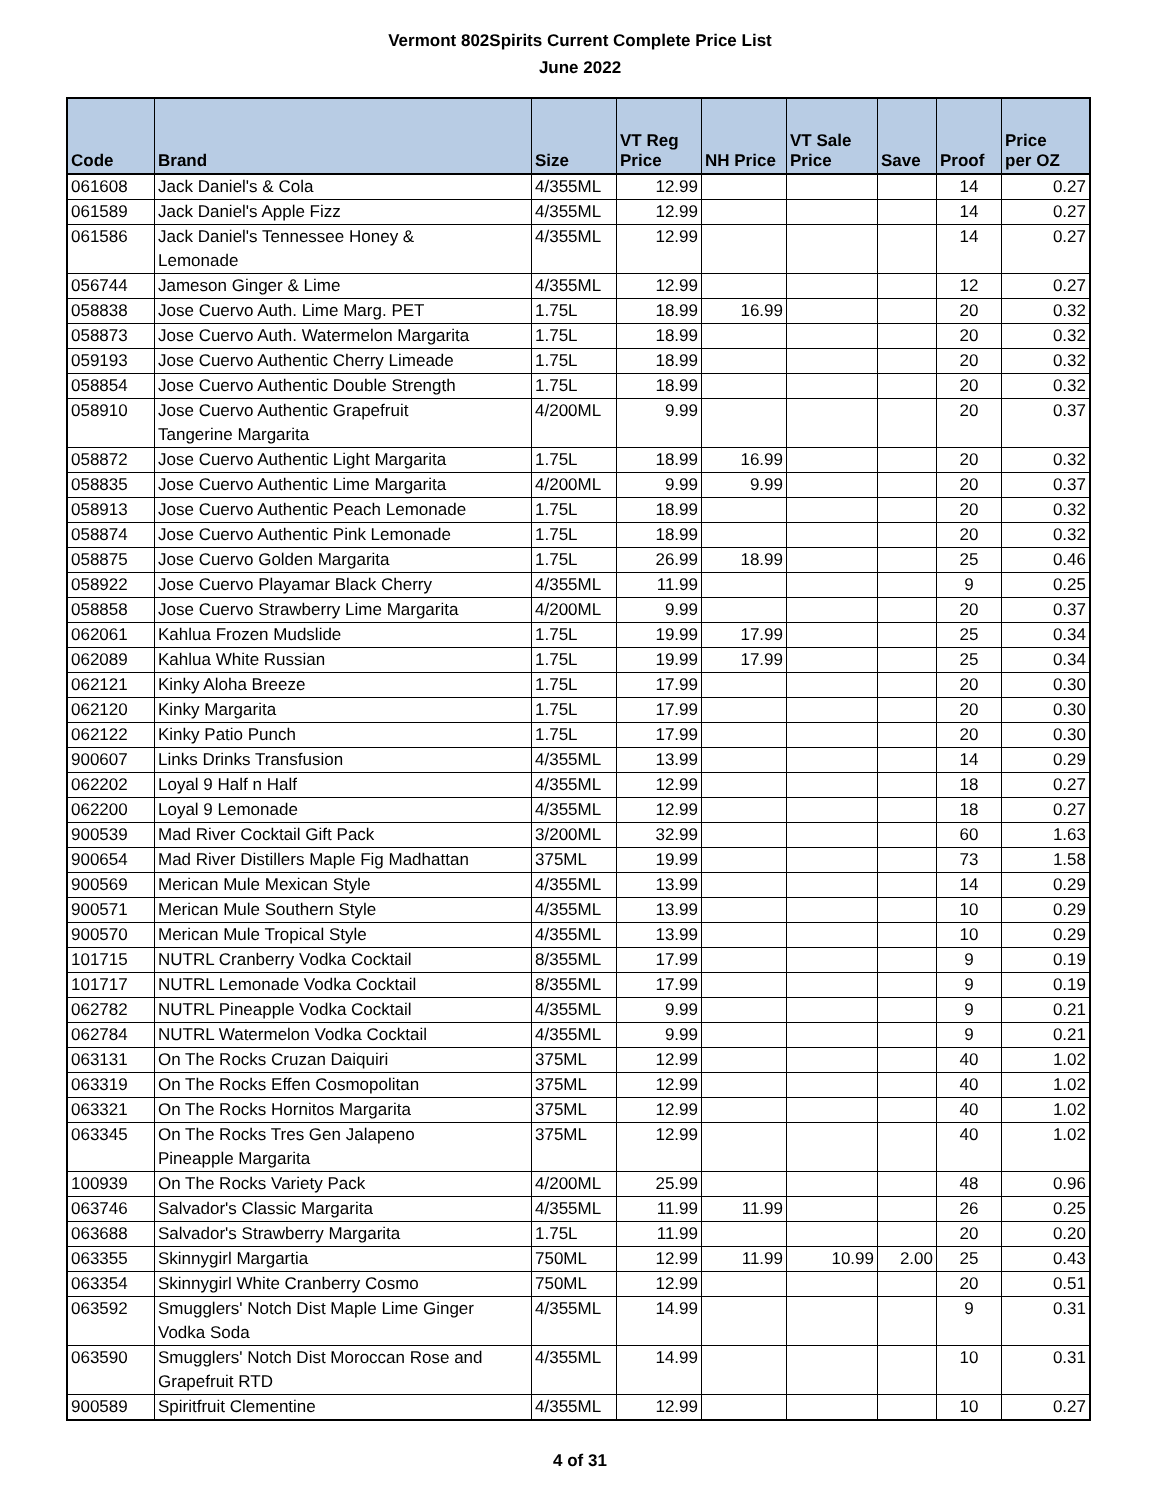Vermont 802Spirits Current Complete Price List
June 2022
| Code | Brand | Size | VT Reg Price | NH Price | VT Sale Price | Save | Proof | Price per OZ |
| --- | --- | --- | --- | --- | --- | --- | --- | --- |
| 061608 | Jack Daniel's & Cola | 4/355ML | 12.99 | | | | 14 | 0.27 |
| 061589 | Jack Daniel's Apple Fizz | 4/355ML | 12.99 | | | | 14 | 0.27 |
| 061586 | Jack Daniel's Tennessee Honey & Lemonade | 4/355ML | 12.99 | | | | 14 | 0.27 |
| 056744 | Jameson Ginger & Lime | 4/355ML | 12.99 | | | | 12 | 0.27 |
| 058838 | Jose Cuervo Auth. Lime Marg. PET | 1.75L | 18.99 | 16.99 | | | 20 | 0.32 |
| 058873 | Jose Cuervo Auth. Watermelon Margarita | 1.75L | 18.99 | | | | 20 | 0.32 |
| 059193 | Jose Cuervo Authentic Cherry Limeade | 1.75L | 18.99 | | | | 20 | 0.32 |
| 058854 | Jose Cuervo Authentic Double Strength | 1.75L | 18.99 | | | | 20 | 0.32 |
| 058910 | Jose Cuervo Authentic Grapefruit Tangerine Margarita | 4/200ML | 9.99 | | | | 20 | 0.37 |
| 058872 | Jose Cuervo Authentic Light Margarita | 1.75L | 18.99 | 16.99 | | | 20 | 0.32 |
| 058835 | Jose Cuervo Authentic Lime Margarita | 4/200ML | 9.99 | 9.99 | | | 20 | 0.37 |
| 058913 | Jose Cuervo Authentic Peach Lemonade | 1.75L | 18.99 | | | | 20 | 0.32 |
| 058874 | Jose Cuervo Authentic Pink Lemonade | 1.75L | 18.99 | | | | 20 | 0.32 |
| 058875 | Jose Cuervo Golden Margarita | 1.75L | 26.99 | 18.99 | | | 25 | 0.46 |
| 058922 | Jose Cuervo Playamar Black Cherry | 4/355ML | 11.99 | | | | 9 | 0.25 |
| 058858 | Jose Cuervo Strawberry Lime Margarita | 4/200ML | 9.99 | | | | 20 | 0.37 |
| 062061 | Kahlua Frozen Mudslide | 1.75L | 19.99 | 17.99 | | | 25 | 0.34 |
| 062089 | Kahlua White Russian | 1.75L | 19.99 | 17.99 | | | 25 | 0.34 |
| 062121 | Kinky Aloha Breeze | 1.75L | 17.99 | | | | 20 | 0.30 |
| 062120 | Kinky Margarita | 1.75L | 17.99 | | | | 20 | 0.30 |
| 062122 | Kinky Patio Punch | 1.75L | 17.99 | | | | 20 | 0.30 |
| 900607 | Links Drinks Transfusion | 4/355ML | 13.99 | | | | 14 | 0.29 |
| 062202 | Loyal 9 Half n Half | 4/355ML | 12.99 | | | | 18 | 0.27 |
| 062200 | Loyal 9 Lemonade | 4/355ML | 12.99 | | | | 18 | 0.27 |
| 900539 | Mad River Cocktail Gift Pack | 3/200ML | 32.99 | | | | 60 | 1.63 |
| 900654 | Mad River Distillers Maple Fig Madhattan | 375ML | 19.99 | | | | 73 | 1.58 |
| 900569 | Merican Mule Mexican Style | 4/355ML | 13.99 | | | | 14 | 0.29 |
| 900571 | Merican Mule Southern Style | 4/355ML | 13.99 | | | | 10 | 0.29 |
| 900570 | Merican Mule Tropical Style | 4/355ML | 13.99 | | | | 10 | 0.29 |
| 101715 | NUTRL Cranberry Vodka Cocktail | 8/355ML | 17.99 | | | | 9 | 0.19 |
| 101717 | NUTRL Lemonade Vodka Cocktail | 8/355ML | 17.99 | | | | 9 | 0.19 |
| 062782 | NUTRL Pineapple Vodka Cocktail | 4/355ML | 9.99 | | | | 9 | 0.21 |
| 062784 | NUTRL Watermelon Vodka Cocktail | 4/355ML | 9.99 | | | | 9 | 0.21 |
| 063131 | On The Rocks Cruzan Daiquiri | 375ML | 12.99 | | | | 40 | 1.02 |
| 063319 | On The Rocks Effen Cosmopolitan | 375ML | 12.99 | | | | 40 | 1.02 |
| 063321 | On The Rocks Hornitos Margarita | 375ML | 12.99 | | | | 40 | 1.02 |
| 063345 | On The Rocks Tres Gen Jalapeno Pineapple Margarita | 375ML | 12.99 | | | | 40 | 1.02 |
| 100939 | On The Rocks Variety Pack | 4/200ML | 25.99 | | | | 48 | 0.96 |
| 063746 | Salvador's Classic Margarita | 4/355ML | 11.99 | 11.99 | | | 26 | 0.25 |
| 063688 | Salvador's Strawberry Margarita | 1.75L | 11.99 | | | | 20 | 0.20 |
| 063355 | Skinnygirl Margartia | 750ML | 12.99 | 11.99 | 10.99 | 2.00 | 25 | 0.43 |
| 063354 | Skinnygirl White Cranberry Cosmo | 750ML | 12.99 | | | | 20 | 0.51 |
| 063592 | Smugglers' Notch Dist Maple Lime Ginger Vodka Soda | 4/355ML | 14.99 | | | | 9 | 0.31 |
| 063590 | Smugglers' Notch Dist Moroccan Rose and Grapefruit RTD | 4/355ML | 14.99 | | | | 10 | 0.31 |
| 900589 | Spiritfruit Clementine | 4/355ML | 12.99 | | | | 10 | 0.27 |
4 of 31